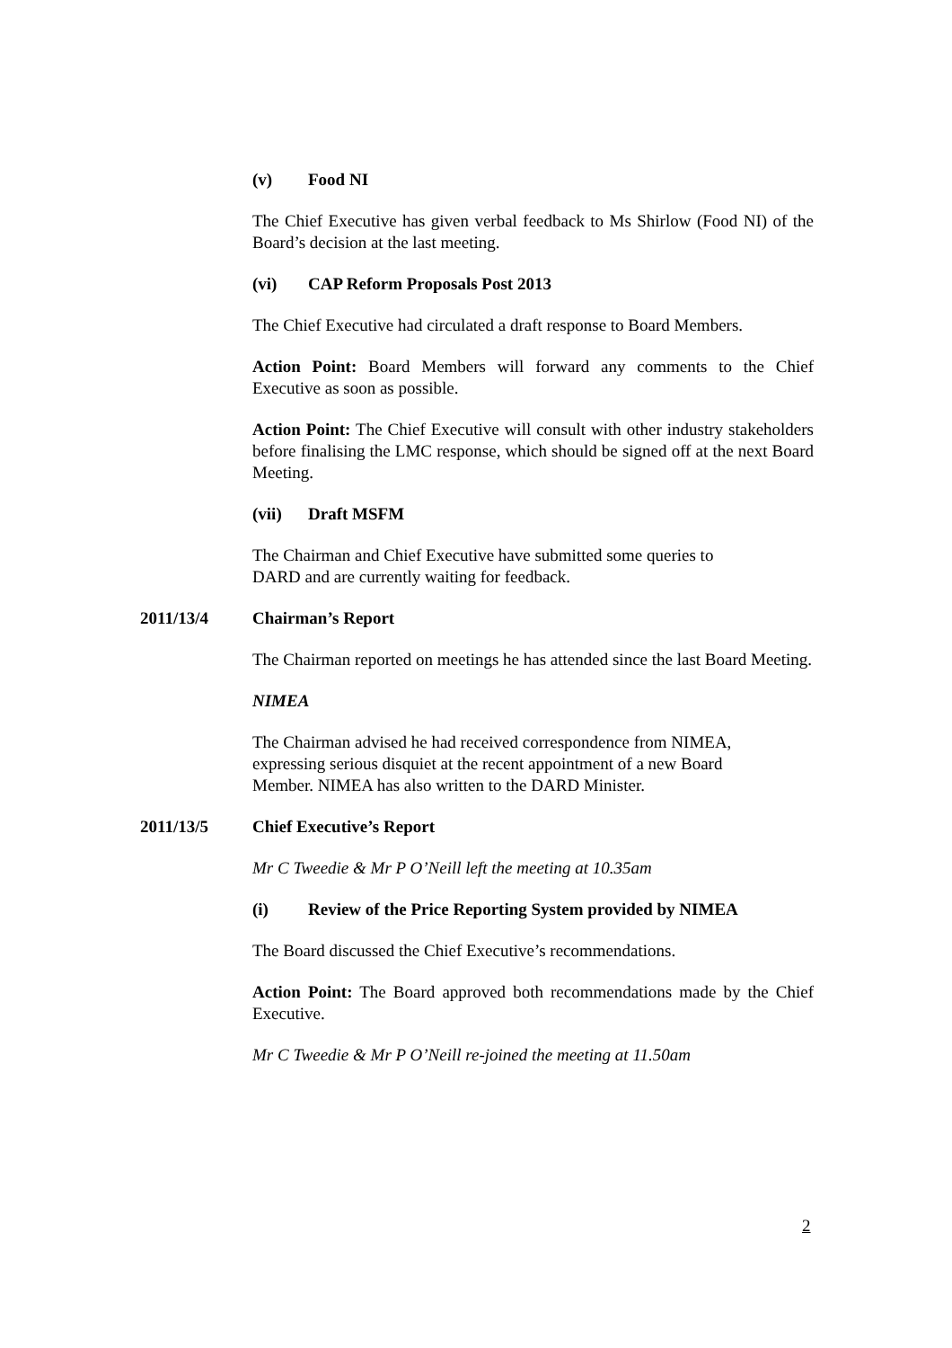(v) Food NI
The Chief Executive has given verbal feedback to Ms Shirlow (Food NI) of the Board’s decision at the last meeting.
(vi) CAP Reform Proposals Post 2013
The Chief Executive had circulated a draft response to Board Members.
Action Point: Board Members will forward any comments to the Chief Executive as soon as possible.
Action Point: The Chief Executive will consult with other industry stakeholders before finalising the LMC response, which should be signed off at the next Board Meeting.
(vii) Draft MSFM
The Chairman and Chief Executive have submitted some queries to
DARD and are currently waiting for feedback.
2011/13/4 Chairman’s Report
The Chairman reported on meetings he has attended since the last Board Meeting.
NIMEA
The Chairman advised he had received correspondence from NIMEA,
expressing serious disquiet at the recent appointment of a new Board
Member. NIMEA has also written to the DARD Minister.
2011/13/5 Chief Executive’s Report
Mr C Tweedie & Mr P O’Neill left the meeting at 10.35am
(i) Review of the Price Reporting System provided by NIMEA
The Board discussed the Chief Executive’s recommendations.
Action Point: The Board approved both recommendations made by the Chief Executive.
Mr C Tweedie & Mr P O’Neill re-joined the meeting at 11.50am
2